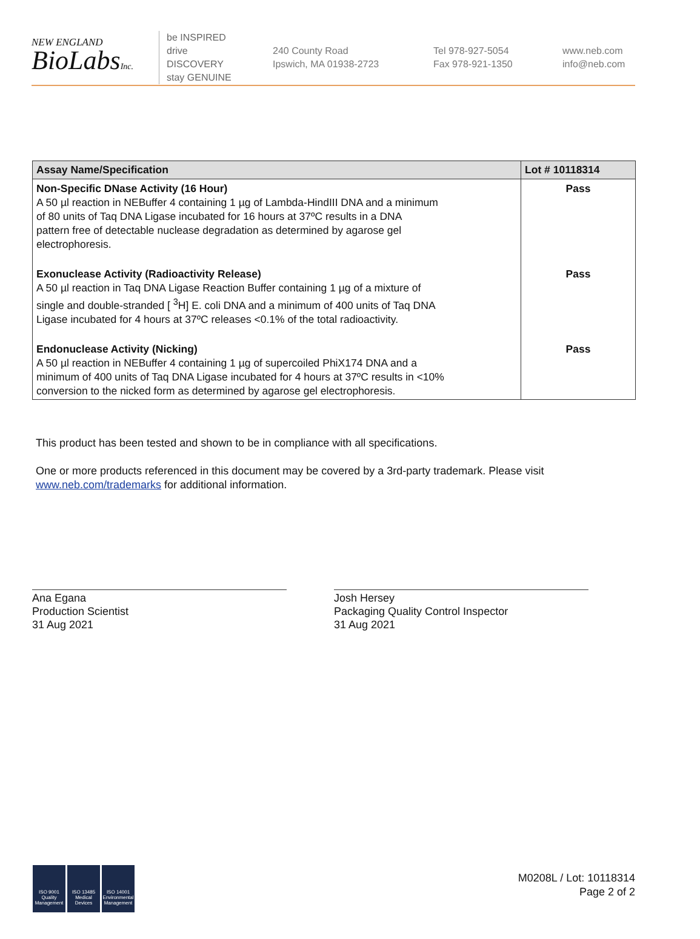NEW ENGLAND
BioLabsInc.
be INSPIRED
drive DISCOVERY
stay GENUINE
240 County Road
Ipswich, MA 01938-2723
Tel 978-927-5054
Fax 978-921-1350
www.neb.com
info@neb.com
| Assay Name/Specification | Lot # 10118314 |
| --- | --- |
| Non-Specific DNase Activity (16 Hour) A 50 µl reaction in NEBuffer 4 containing 1 µg of Lambda-HindIII DNA and a minimum of 80 units of Taq DNA Ligase incubated for 16 hours at 37ºC results in a DNA pattern free of detectable nuclease degradation as determined by agarose gel electrophoresis. | Pass |
| Exonuclease Activity (Radioactivity Release) A 50 µl reaction in Taq DNA Ligase Reaction Buffer containing 1 µg of a mixture of single and double-stranded [ <sup>3</sup>H] E. coli DNA and a minimum of 400 units of Taq DNA Ligase incubated for 4 hours at 37ºC releases <0.1% of the total radioactivity. | Pass |
| Endonuclease Activity (Nicking) A 50 µl reaction in NEBuffer 4 containing 1 µg of supercoiled PhiX174 DNA and a minimum of 400 units of Taq DNA Ligase incubated for 4 hours at 37ºC results in <10% conversion to the nicked form as determined by agarose gel electrophoresis. | Pass |
This product has been tested and shown to be in compliance with all specifications.
One or more products referenced in this document may be covered by a 3rd-party trademark. Please visit
www.neb.com/trademarks for additional information.
Ana Egana
Production Scientist
31 Aug 2021
Josh Hersey
Packaging Quality Control Inspector
31 Aug 2021
ISO 9001
Quality Management
ISO 13485
Medical Devices
ISO 14001
Environmental Management
M0208L / Lot: 10118314
Page 2 of 2